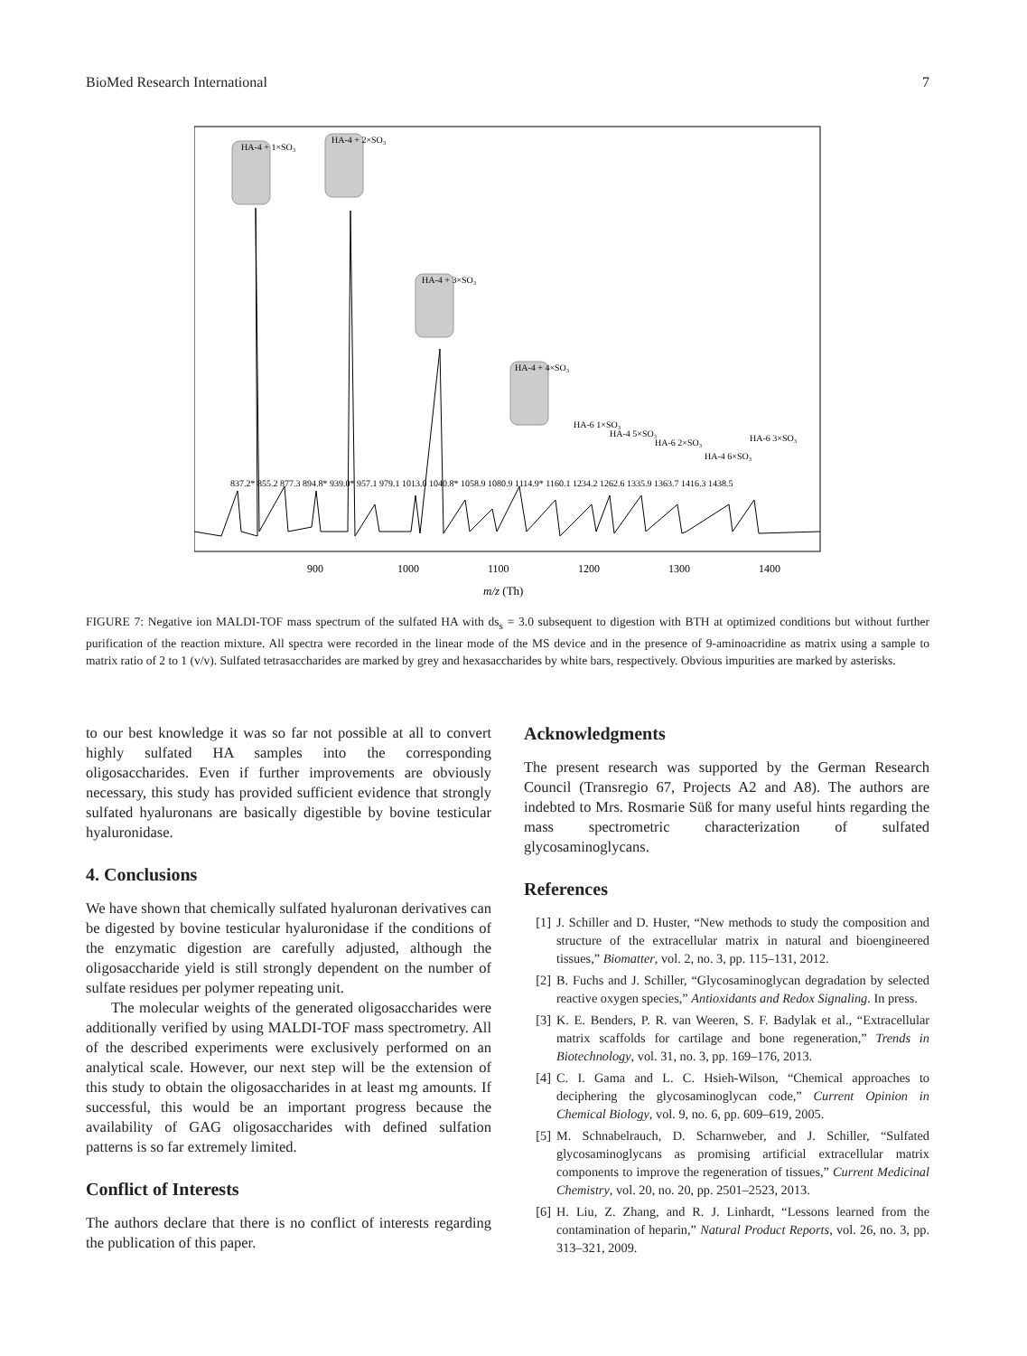BioMed Research International 7
HA-4 + 1×SO₃
HA-4 + 2×SO₃
HA-4 + 3×SO₃
HA-4 + 4×SO₃
HA-6 1×SO₃
HA-4 5×SO₃
HA-6 2×SO₃
HA-4 6×SO₃
HA-6 3×SO₃
837.2* 855.2 877.3 894.8* 939.0* 957.1 979.1 1013.0 1040.8* 1058.9 1080.9 1114.9* 1160.1 1234.2 1262.6 1335.9 1363.7 1416.3 1438.5
900
1000
1100
1200
1300
1400
m/z (Th)
FIGURE 7: Negative ion MALDI-TOF mass spectrum of the sulfated HA with ds<sub>s</sub> = 3.0 subsequent to digestion with BTH at optimized conditions but without further purification of the reaction mixture. All spectra were recorded in the linear mode of the MS device and in the presence of 9-aminoacridine as matrix using a sample to matrix ratio of 2 to 1 (v/v). Sulfated tetrasaccharides are marked by grey and hexasaccharides by white bars, respectively. Obvious impurities are marked by asterisks.
to our best knowledge it was so far not possible at all to convert highly sulfated HA samples into the corresponding oligosaccharides. Even if further improvements are obviously necessary, this study has provided sufficient evidence that strongly sulfated hyaluronans are basically digestible by bovine testicular hyaluronidase.
4. Conclusions
We have shown that chemically sulfated hyaluronan derivatives can be digested by bovine testicular hyaluronidase if the conditions of the enzymatic digestion are carefully adjusted, although the oligosaccharide yield is still strongly dependent on the number of sulfate residues per polymer repeating unit.
The molecular weights of the generated oligosaccharides were additionally verified by using MALDI-TOF mass spectrometry. All of the described experiments were exclusively performed on an analytical scale. However, our next step will be the extension of this study to obtain the oligosaccharides in at least mg amounts. If successful, this would be an important progress because the availability of GAG oligosaccharides with defined sulfation patterns is so far extremely limited.
Conflict of Interests
The authors declare that there is no conflict of interests regarding the publication of this paper.
Acknowledgments
The present research was supported by the German Research Council (Transregio 67, Projects A2 and A8). The authors are indebted to Mrs. Rosmarie Süß for many useful hints regarding the mass spectrometric characterization of sulfated glycosaminoglycans.
References
[1] J. Schiller and D. Huster, “New methods to study the composition and structure of the extracellular matrix in natural and bioengineered tissues,” Biomatter, vol. 2, no. 3, pp. 115–131, 2012.
[2] B. Fuchs and J. Schiller, “Glycosaminoglycan degradation by selected reactive oxygen species,” Antioxidants and Redox Signaling. In press.
[3] K. E. Benders, P. R. van Weeren, S. F. Badylak et al., “Extracellular matrix scaffolds for cartilage and bone regeneration,” Trends in Biotechnology, vol. 31, no. 3, pp. 169–176, 2013.
[4] C. I. Gama and L. C. Hsieh-Wilson, “Chemical approaches to deciphering the glycosaminoglycan code,” Current Opinion in Chemical Biology, vol. 9, no. 6, pp. 609–619, 2005.
[5] M. Schnabelrauch, D. Scharnweber, and J. Schiller, “Sulfated glycosaminoglycans as promising artificial extracellular matrix components to improve the regeneration of tissues,” Current Medicinal Chemistry, vol. 20, no. 20, pp. 2501–2523, 2013.
[6] H. Liu, Z. Zhang, and R. J. Linhardt, “Lessons learned from the contamination of heparin,” Natural Product Reports, vol. 26, no. 3, pp. 313–321, 2009.